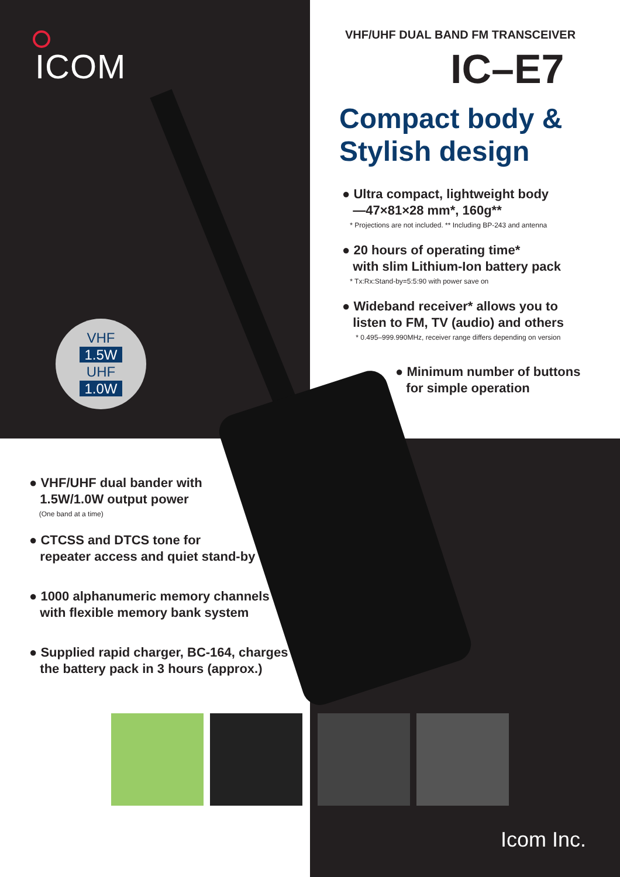ICOM
VHF/UHF DUAL BAND FM TRANSCEIVER
IC–E7
Compact body &
Stylish design
● Ultra compact, lightweight body
—47×81×28 mm*, 160g**
* Projections are not included. ** Including BP-243 and antenna
● 20 hours of operating time*
with slim Lithium-Ion battery pack
* Tx:Rx:Stand-by=5:5:90 with power save on
● Wideband receiver* allows you to
listen to FM, TV (audio) and others
* 0.495–999.990MHz, receiver range differs depending on version
● Minimum number of buttons
for simple operation
VHF
1.5W
UHF
1.0W
● VHF/UHF dual bander with
1.5W/1.0W output power
(One band at a time)
● CTCSS and DTCS tone for
repeater access and quiet stand-by
● 1000 alphanumeric memory channels
with flexible memory bank system
● Supplied rapid charger, BC-164, charges
the battery pack in 3 hours (approx.)
Icom Inc.